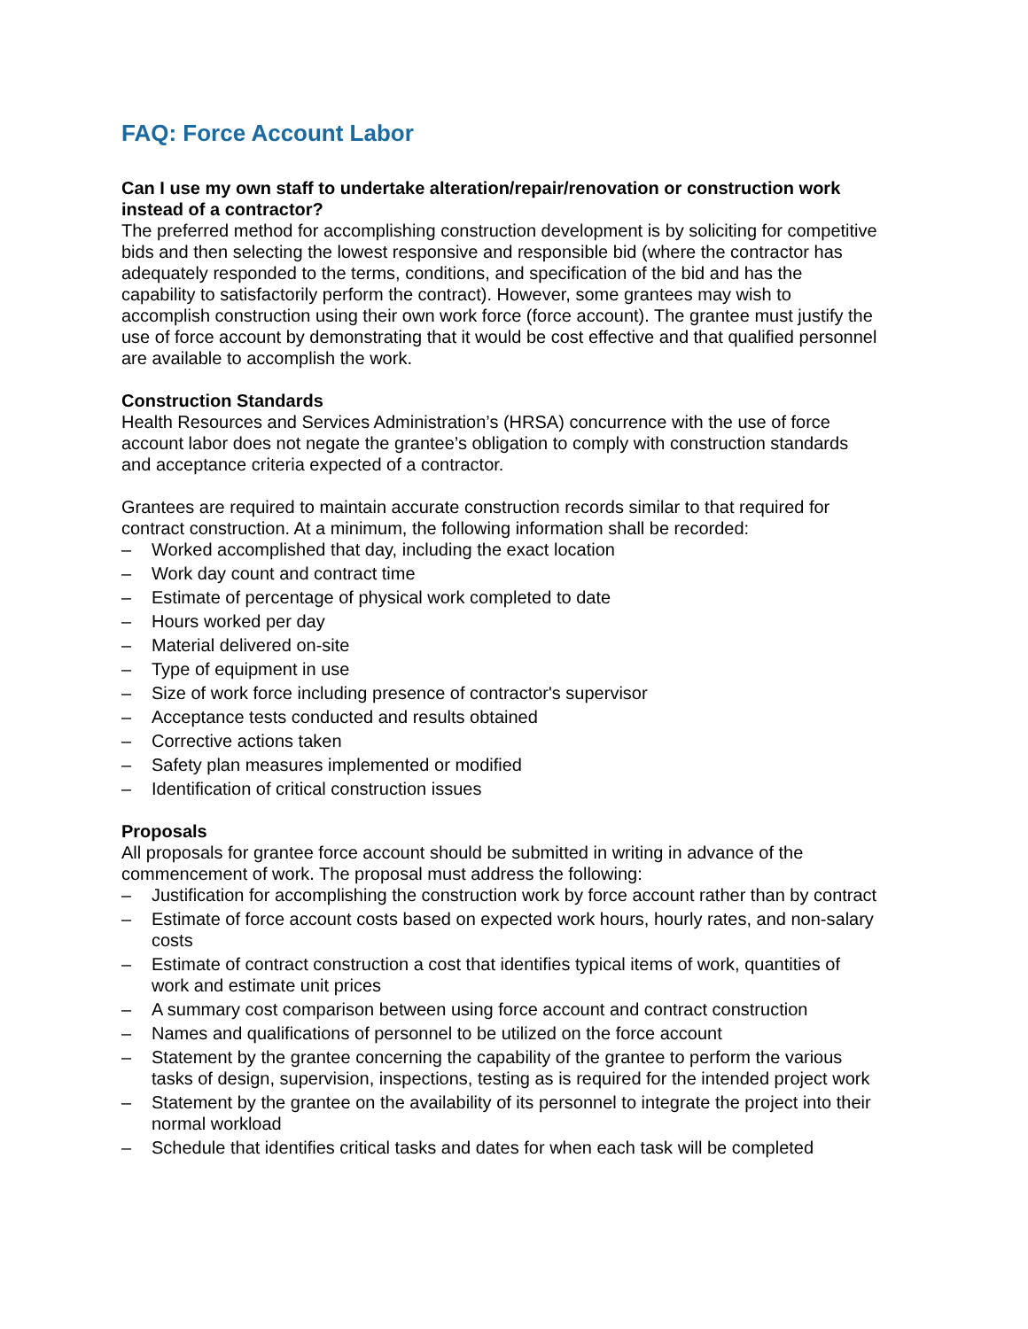FAQ: Force Account Labor
Can I use my own staff to undertake alteration/repair/renovation or construction work instead of a contractor?
The preferred method for accomplishing construction development is by soliciting for competitive bids and then selecting the lowest responsive and responsible bid (where the contractor has adequately responded to the terms, conditions, and specification of the bid and has the capability to satisfactorily perform the contract). However, some grantees may wish to accomplish construction using their own work force (force account). The grantee must justify the use of force account by demonstrating that it would be cost effective and that qualified personnel are available to accomplish the work.
Construction Standards
Health Resources and Services Administration’s (HRSA) concurrence with the use of force account labor does not negate the grantee’s obligation to comply with construction standards and acceptance criteria expected of a contractor.
Grantees are required to maintain accurate construction records similar to that required for contract construction. At a minimum, the following information shall be recorded:
– Worked accomplished that day, including the exact location
– Work day count and contract time
– Estimate of percentage of physical work completed to date
– Hours worked per day
– Material delivered on-site
– Type of equipment in use
– Size of work force including presence of contractor's supervisor
– Acceptance tests conducted and results obtained
– Corrective actions taken
– Safety plan measures implemented or modified
– Identification of critical construction issues
Proposals
All proposals for grantee force account should be submitted in writing in advance of the commencement of work. The proposal must address the following:
– Justification for accomplishing the construction work by force account rather than by contract
– Estimate of force account costs based on expected work hours, hourly rates, and non-salary costs
– Estimate of contract construction a cost that identifies typical items of work, quantities of work and estimate unit prices
– A summary cost comparison between using force account and contract construction
– Names and qualifications of personnel to be utilized on the force account
– Statement by the grantee concerning the capability of the grantee to perform the various tasks of design, supervision, inspections, testing as is required for the intended project work
– Statement by the grantee on the availability of its personnel to integrate the project into their normal workload
– Schedule that identifies critical tasks and dates for when each task will be completed